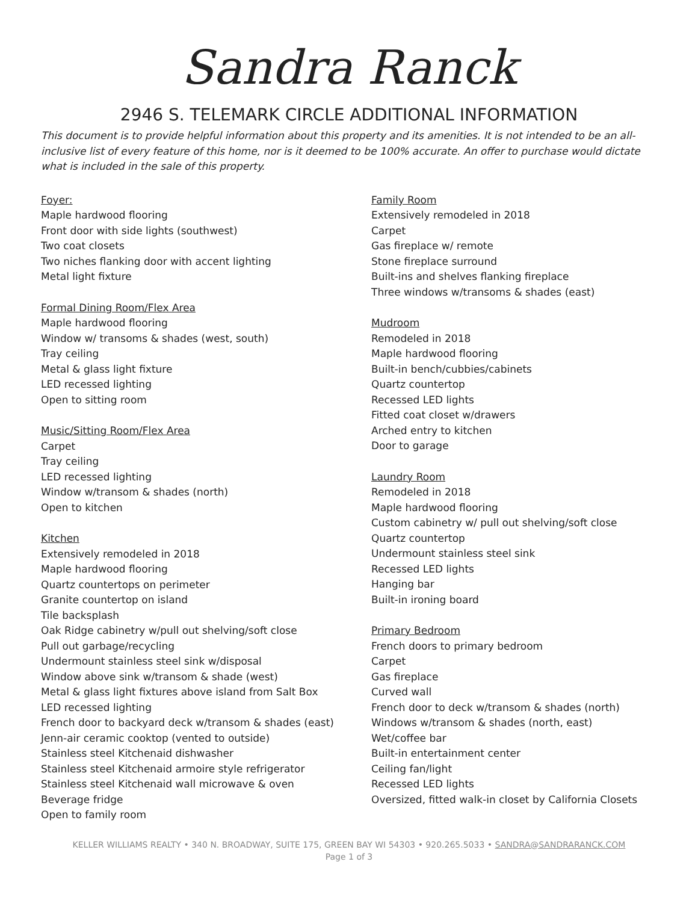Sandra Ranck
2946 S. TELEMARK CIRCLE ADDITIONAL INFORMATION
This document is to provide helpful information about this property and its amenities. It is not intended to be an all-inclusive list of every feature of this home, nor is it deemed to be 100% accurate. An offer to purchase would dictate what is included in the sale of this property.
Foyer:
Maple hardwood flooring
Front door with side lights (southwest)
Two coat closets
Two niches flanking door with accent lighting
Metal light fixture
Formal Dining Room/Flex Area
Maple hardwood flooring
Window w/ transoms & shades (west, south)
Tray ceiling
Metal & glass light fixture
LED recessed lighting
Open to sitting room
Music/Sitting Room/Flex Area
Carpet
Tray ceiling
LED recessed lighting
Window w/transom & shades (north)
Open to kitchen
Kitchen
Extensively remodeled in 2018
Maple hardwood flooring
Quartz countertops on perimeter
Granite countertop on island
Tile backsplash
Oak Ridge cabinetry w/pull out shelving/soft close
Pull out garbage/recycling
Undermount stainless steel sink w/disposal
Window above sink w/transom & shade (west)
Metal & glass light fixtures above island from Salt Box
LED recessed lighting
French door to backyard deck w/transom & shades (east)
Jenn-air ceramic cooktop (vented to outside)
Stainless steel Kitchenaid dishwasher
Stainless steel Kitchenaid armoire style refrigerator
Stainless steel Kitchenaid wall microwave & oven
Beverage fridge
Open to family room
Family Room
Extensively remodeled in 2018
Carpet
Gas fireplace w/ remote
Stone fireplace surround
Built-ins and shelves flanking fireplace
Three windows w/transoms & shades (east)
Mudroom
Remodeled in 2018
Maple hardwood flooring
Built-in bench/cubbies/cabinets
Quartz countertop
Recessed LED lights
Fitted coat closet w/drawers
Arched entry to kitchen
Door to garage
Laundry Room
Remodeled in 2018
Maple hardwood flooring
Custom cabinetry w/ pull out shelving/soft close
Quartz countertop
Undermount stainless steel sink
Recessed LED lights
Hanging bar
Built-in ironing board
Primary Bedroom
French doors to primary bedroom
Carpet
Gas fireplace
Curved wall
French door to deck w/transom & shades (north)
Windows w/transom & shades (north, east)
Wet/coffee bar
Built-in entertainment center
Ceiling fan/light
Recessed LED lights
Oversized, fitted walk-in closet by California Closets
KELLER WILLIAMS REALTY • 340 N. BROADWAY, SUITE 175, GREEN BAY WI 54303 • 920.265.5033 • SANDRA@SANDRARANCK.COM
Page 1 of 3